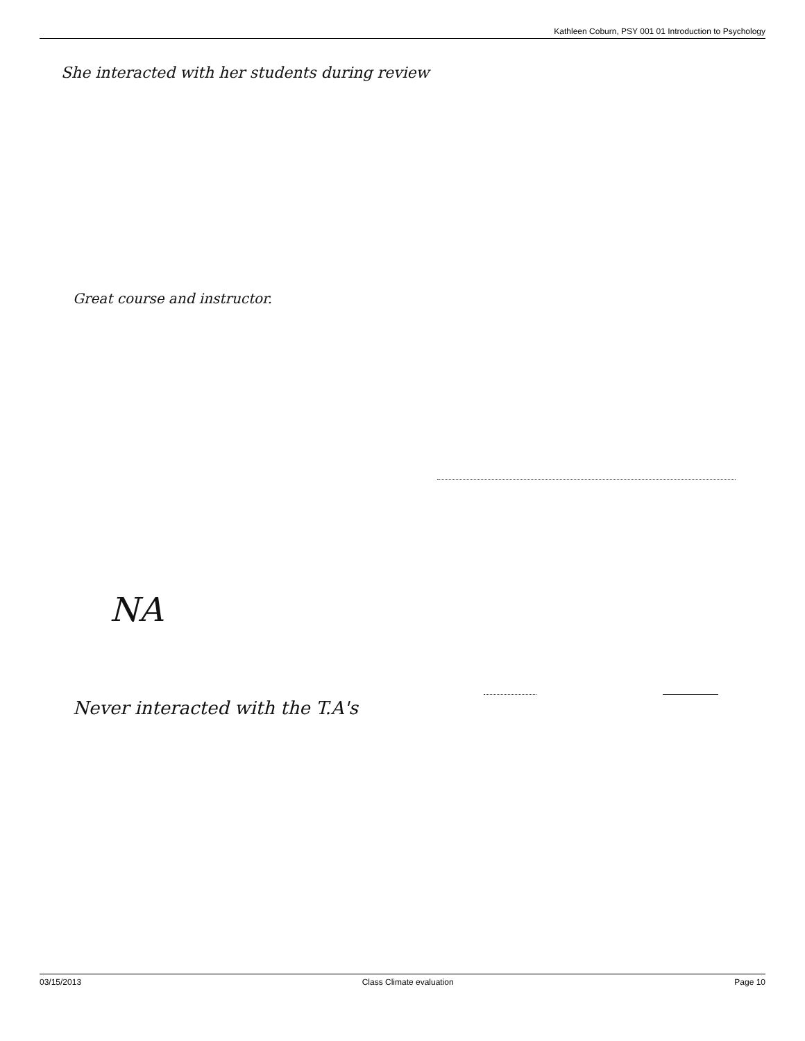Kathleen Coburn, PSY 001 01 Introduction to Psychology
She interacted with her students during review
Great course and instructor.
NA
Never interacted with the T.A's
03/15/2013 Class Climate evaluation Page 10